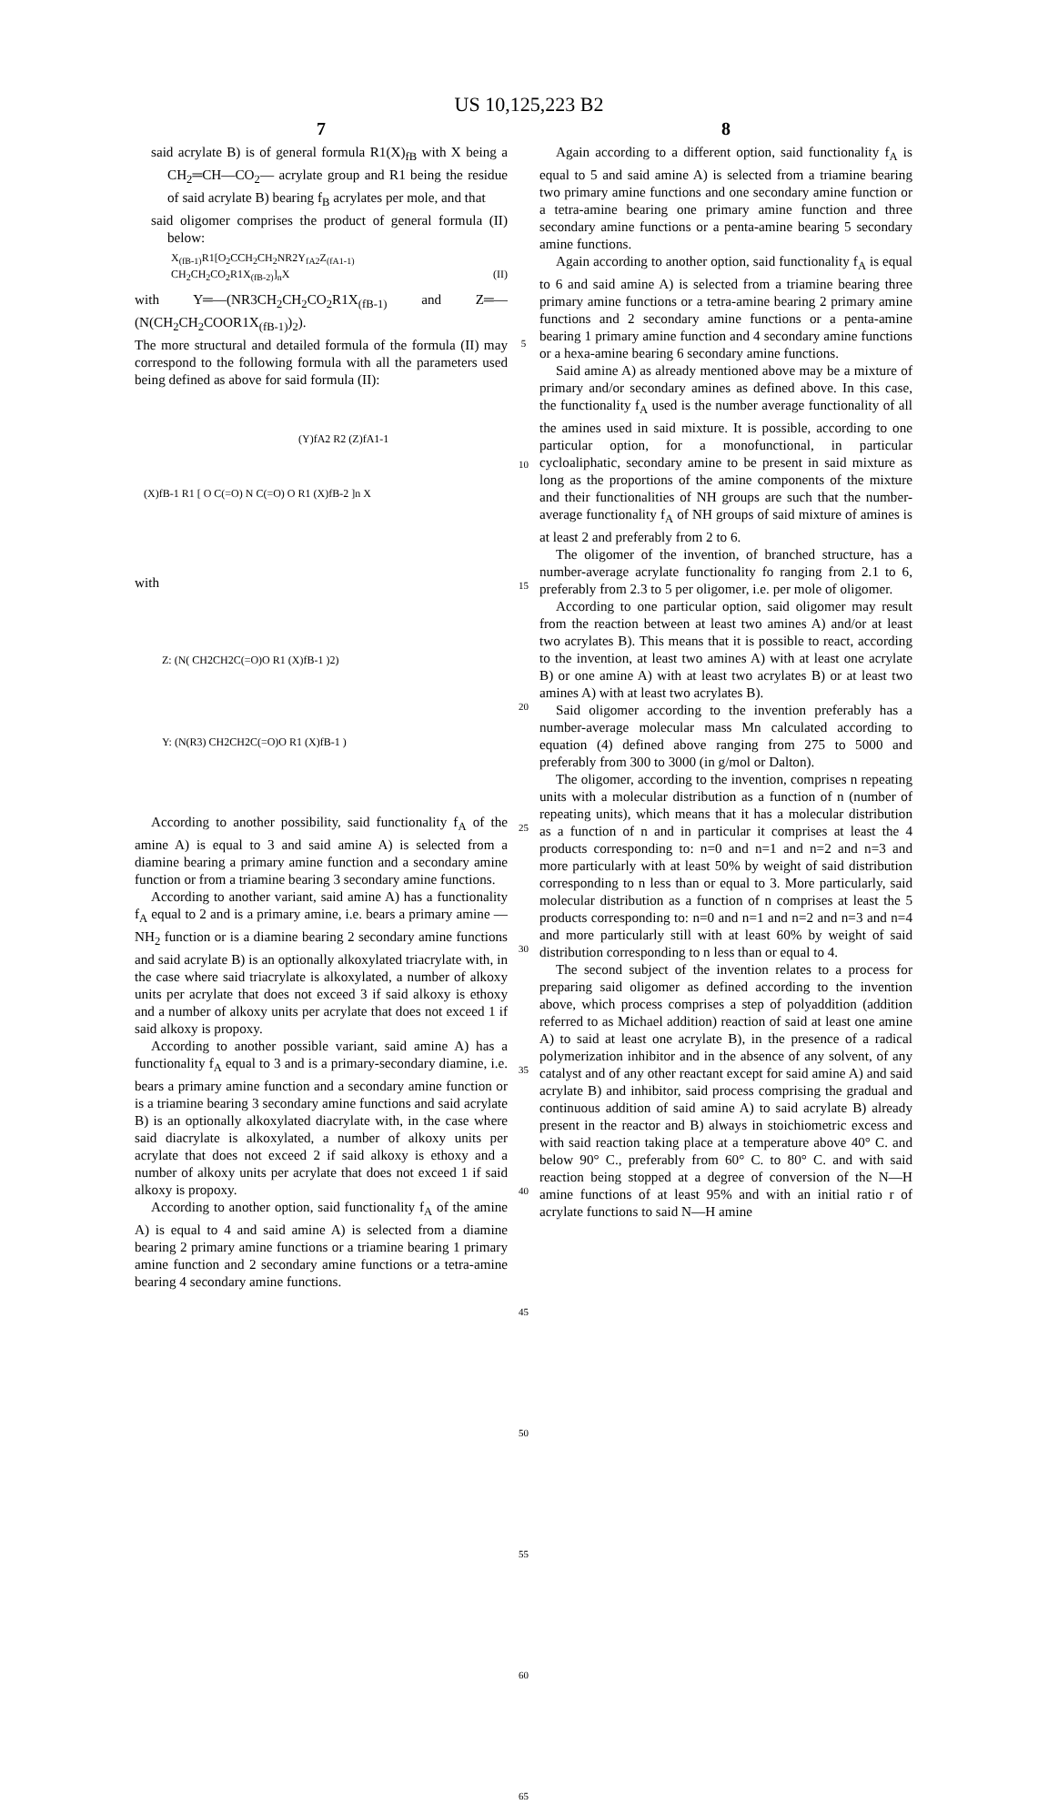US 10,125,223 B2
7
said acrylate B) is of general formula R1(X)<sub>fB</sub> with X being a CH<sub>2</sub>═CH—CO<sub>2</sub>— acrylate group and R1 being the residue of said acrylate B) bearing f<sub>B</sub> acrylates per mole, and that
said oligomer comprises the product of general formula (II) below:
X<sub>(fB-1)</sub>R1[O<sub>2</sub>CCH<sub>2</sub>CH<sub>2</sub>NR2Y<sub>fA2</sub>Z<sub>(fA1-1)</sub>
CH<sub>2</sub>CH<sub>2</sub>CO<sub>2</sub>R1X<sub>(fB-2)</sub>]<sub>n</sub>X (II)
with Y═—(NR3CH<sub>2</sub>CH<sub>2</sub>CO<sub>2</sub>R1X<sub>(fB-1)</sub> and Z═—(N(CH<sub>2</sub>CH<sub>2</sub>COOR1X<sub>(fB-1)</sub>)<sub>2</sub>).
The more structural and detailed formula of the formula (II) may correspond to the following formula with all the parameters used being defined as above for said formula (II):
(Y)fA2 R2 (Z)fA1-1
(X)fB-1 R1 [ O C(=O) N C(=O) O R1 (X)fB-2 ]n X
with
Z: (N( CH2CH2C(=O)O R1 (X)fB-1 )2)
Y: (N(R3) CH2CH2C(=O)O R1 (X)fB-1 )
According to another possibility, said functionality f<sub>A</sub> of the amine A) is equal to 3 and said amine A) is selected from a diamine bearing a primary amine function and a secondary amine function or from a triamine bearing 3 secondary amine functions.
According to another variant, said amine A) has a functionality f<sub>A</sub> equal to 2 and is a primary amine, i.e. bears a primary amine —NH<sub>2</sub> function or is a diamine bearing 2 secondary amine functions and said acrylate B) is an optionally alkoxylated triacrylate with, in the case where said triacrylate is alkoxylated, a number of alkoxy units per acrylate that does not exceed 3 if said alkoxy is ethoxy and a number of alkoxy units per acrylate that does not exceed 1 if said alkoxy is propoxy.
According to another possible variant, said amine A) has a functionality f<sub>A</sub> equal to 3 and is a primary-secondary diamine, i.e. bears a primary amine function and a secondary amine function or is a triamine bearing 3 secondary amine functions and said acrylate B) is an optionally alkoxylated diacrylate with, in the case where said diacrylate is alkoxylated, a number of alkoxy units per acrylate that does not exceed 2 if said alkoxy is ethoxy and a number of alkoxy units per acrylate that does not exceed 1 if said alkoxy is propoxy.
According to another option, said functionality f<sub>A</sub> of the amine A) is equal to 4 and said amine A) is selected from a diamine bearing 2 primary amine functions or a triamine bearing 1 primary amine function and 2 secondary amine functions or a tetra-amine bearing 4 secondary amine functions.
5
10
15
20
25
30
35
40
45
50
55
60
65
8
Again according to a different option, said functionality f<sub>A</sub> is equal to 5 and said amine A) is selected from a triamine bearing two primary amine functions and one secondary amine function or a tetra-amine bearing one primary amine function and three secondary amine functions or a penta-amine bearing 5 secondary amine functions.
Again according to another option, said functionality f<sub>A</sub> is equal to 6 and said amine A) is selected from a triamine bearing three primary amine functions or a tetra-amine bearing 2 primary amine functions and 2 secondary amine functions or a penta-amine bearing 1 primary amine function and 4 secondary amine functions or a hexa-amine bearing 6 secondary amine functions.
Said amine A) as already mentioned above may be a mixture of primary and/or secondary amines as defined above. In this case, the functionality f<sub>A</sub> used is the number average functionality of all the amines used in said mixture. It is possible, according to one particular option, for a monofunctional, in particular cycloaliphatic, secondary amine to be present in said mixture as long as the proportions of the amine components of the mixture and their functionalities of NH groups are such that the number-average functionality f<sub>A</sub> of NH groups of said mixture of amines is at least 2 and preferably from 2 to 6.
The oligomer of the invention, of branched structure, has a number-average acrylate functionality fo ranging from 2.1 to 6, preferably from 2.3 to 5 per oligomer, i.e. per mole of oligomer.
According to one particular option, said oligomer may result from the reaction between at least two amines A) and/or at least two acrylates B). This means that it is possible to react, according to the invention, at least two amines A) with at least one acrylate B) or one amine A) with at least two acrylates B) or at least two amines A) with at least two acrylates B).
Said oligomer according to the invention preferably has a number-average molecular mass Mn calculated according to equation (4) defined above ranging from 275 to 5000 and preferably from 300 to 3000 (in g/mol or Dalton).
The oligomer, according to the invention, comprises n repeating units with a molecular distribution as a function of n (number of repeating units), which means that it has a molecular distribution as a function of n and in particular it comprises at least the 4 products corresponding to: n=0 and n=1 and n=2 and n=3 and more particularly with at least 50% by weight of said distribution corresponding to n less than or equal to 3. More particularly, said molecular distribution as a function of n comprises at least the 5 products corresponding to: n=0 and n=1 and n=2 and n=3 and n=4 and more particularly still with at least 60% by weight of said distribution corresponding to n less than or equal to 4.
The second subject of the invention relates to a process for preparing said oligomer as defined according to the invention above, which process comprises a step of polyaddition (addition referred to as Michael addition) reaction of said at least one amine A) to said at least one acrylate B), in the presence of a radical polymerization inhibitor and in the absence of any solvent, of any catalyst and of any other reactant except for said amine A) and said acrylate B) and inhibitor, said process comprising the gradual and continuous addition of said amine A) to said acrylate B) already present in the reactor and B) always in stoichiometric excess and with said reaction taking place at a temperature above 40° C. and below 90° C., preferably from 60° C. to 80° C. and with said reaction being stopped at a degree of conversion of the N—H amine functions of at least 95% and with an initial ratio r of acrylate functions to said N—H amine